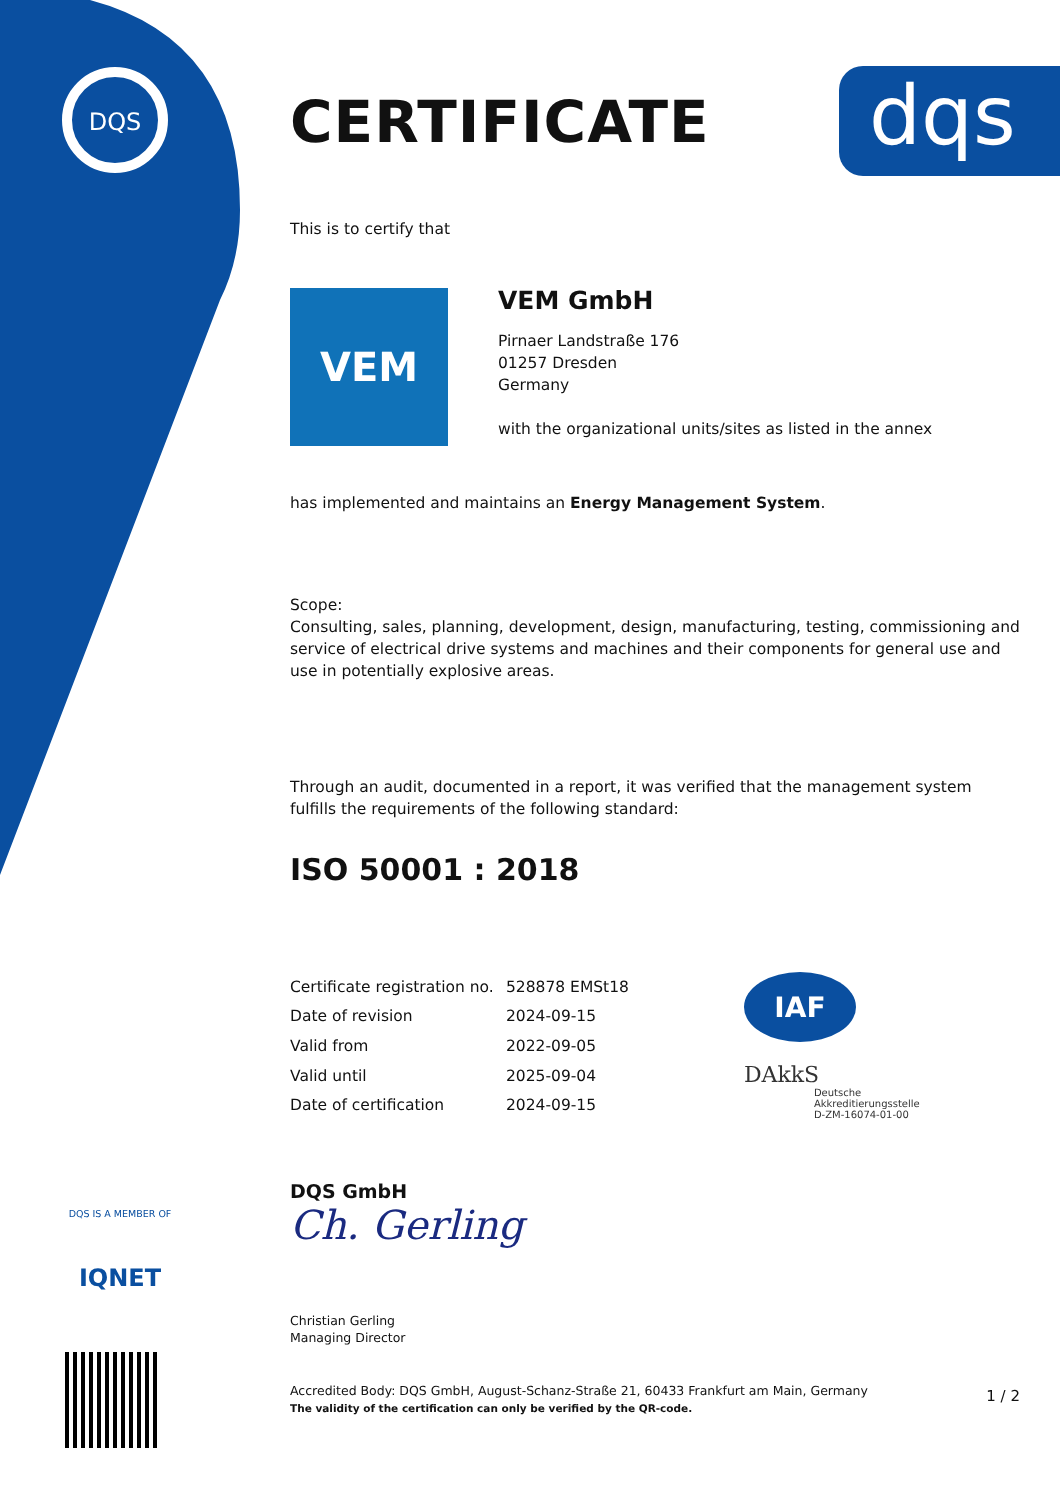DQS
dqs
CERTIFICATE
This is to certify that
VEM
VEM GmbH
Pirnaer Landstraße 176
01257 Dresden
Germany
with the organizational units/sites as listed in the annex
has implemented and maintains an Energy Management System.
Scope:
Consulting, sales, planning, development, design, manufacturing, testing, commissioning and service of electrical drive systems and machines and their components for general use and use in potentially explosive areas.
Through an audit, documented in a report, it was verified that the management system
fulfills the requirements of the following standard:
ISO 50001 : 2018
| Certificate registration no. | 528878 EMSt18 |
| Date of revision | 2024-09-15 |
| Valid from | 2022-09-05 |
| Valid until | 2025-09-04 |
| Date of certification | 2024-09-15 |
IAF
DAkkS
Deutsche
Akkreditierungsstelle
D-ZM-16074-01-00
DQS GmbH
Ch. Gerling
Christian Gerling
Managing Director
Accredited Body: DQS GmbH, August-Schanz-Straße 21, 60433 Frankfurt am Main, Germany
The validity of the certification can only be verified by the QR-code.
1 / 2
DQS IS A MEMBER OF
IQNET